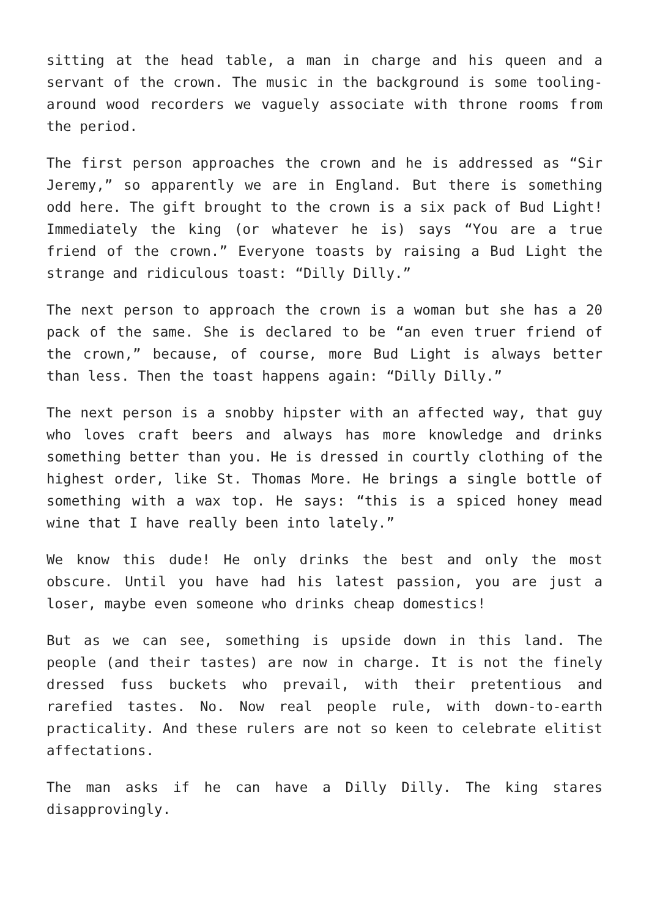sitting at the head table, a man in charge and his queen and a servant of the crown. The music in the background is some tooling-around wood recorders we vaguely associate with throne rooms from the period.
The first person approaches the crown and he is addressed as “Sir Jeremy,” so apparently we are in England. But there is something odd here. The gift brought to the crown is a six pack of Bud Light! Immediately the king (or whatever he is) says “You are a true friend of the crown.” Everyone toasts by raising a Bud Light the strange and ridiculous toast: “Dilly Dilly.”
The next person to approach the crown is a woman but she has a 20 pack of the same. She is declared to be “an even truer friend of the crown,” because, of course, more Bud Light is always better than less. Then the toast happens again: “Dilly Dilly.”
The next person is a snobby hipster with an affected way, that guy who loves craft beers and always has more knowledge and drinks something better than you. He is dressed in courtly clothing of the highest order, like St. Thomas More. He brings a single bottle of something with a wax top. He says: “this is a spiced honey mead wine that I have really been into lately.”
We know this dude! He only drinks the best and only the most obscure. Until you have had his latest passion, you are just a loser, maybe even someone who drinks cheap domestics!
But as we can see, something is upside down in this land. The people (and their tastes) are now in charge. It is not the finely dressed fuss buckets who prevail, with their pretentious and rarefied tastes. No. Now real people rule, with down-to-earth practicality. And these rulers are not so keen to celebrate elitist affectations.
The man asks if he can have a Dilly Dilly. The king stares disapprovingly.